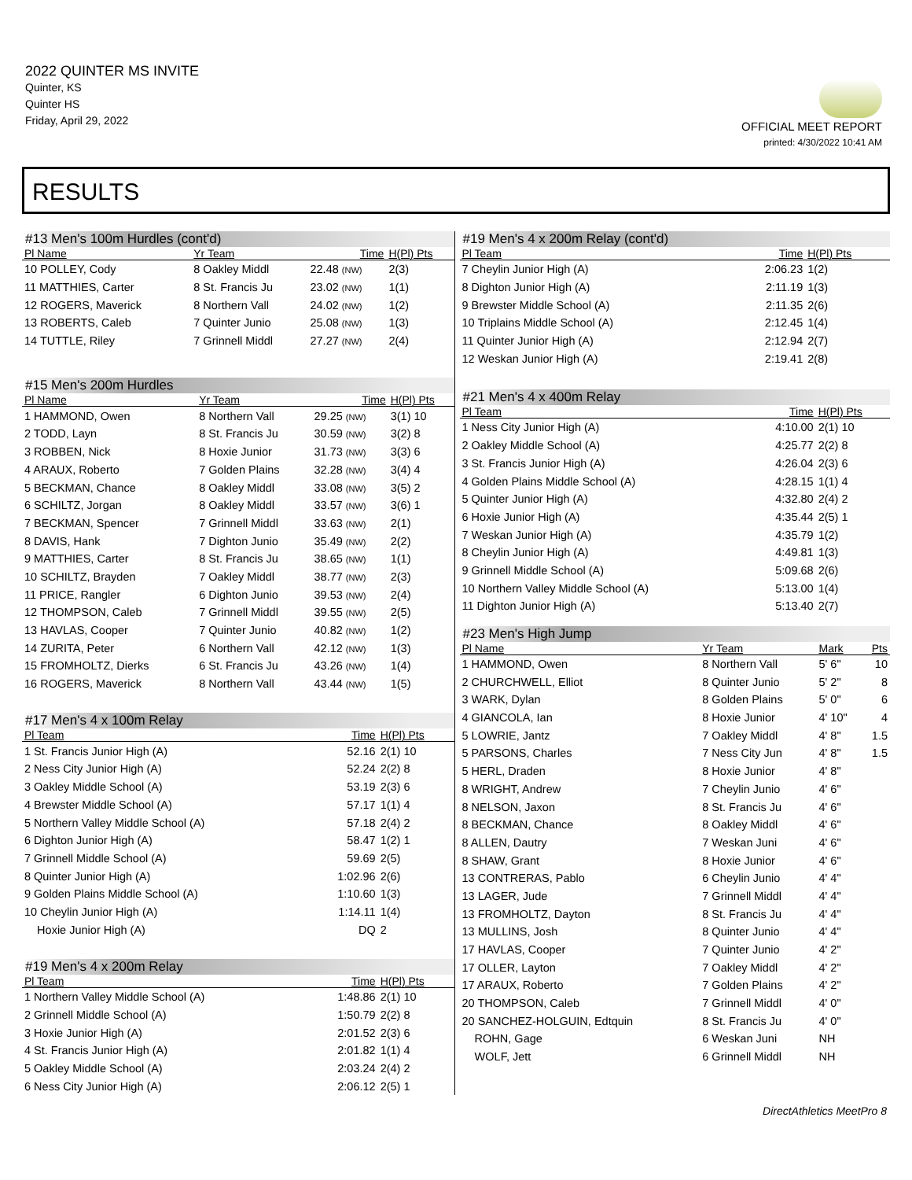2022 QUINTER MS INVITE
Quinter, KS
Quinter HS
Friday, April 29, 2022
OFFICIAL MEET REPORT
printed: 4/30/2022 10:41 AM
RESULTS
#13 Men's 100m Hurdles (cont'd)
| Pl Name | Yr Team | Time | H(Pl) Pts |
| --- | --- | --- | --- |
| 10 POLLEY, Cody | 8 Oakley Middl | 22.48 (NW) | 2(3) |
| 11 MATTHIES, Carter | 8 St. Francis Ju | 23.02 (NW) | 1(1) |
| 12 ROGERS, Maverick | 8 Northern Vall | 24.02 (NW) | 1(2) |
| 13 ROBERTS, Caleb | 7 Quinter Junio | 25.08 (NW) | 1(3) |
| 14 TUTTLE, Riley | 7 Grinnell Middl | 27.27 (NW) | 2(4) |
#15 Men's 200m Hurdles
| Pl Name | Yr Team | Time | H(Pl) Pts |
| --- | --- | --- | --- |
| 1 HAMMOND, Owen | 8 Northern Vall | 29.25 (NW) | 3(1) 10 |
| 2 TODD, Layn | 8 St. Francis Ju | 30.59 (NW) | 3(2) 8 |
| 3 ROBBEN, Nick | 8 Hoxie Junior | 31.73 (NW) | 3(3) 6 |
| 4 ARAUX, Roberto | 7 Golden Plains | 32.28 (NW) | 3(4) 4 |
| 5 BECKMAN, Chance | 8 Oakley Middl | 33.08 (NW) | 3(5) 2 |
| 6 SCHILTZ, Jorgan | 8 Oakley Middl | 33.57 (NW) | 3(6) 1 |
| 7 BECKMAN, Spencer | 7 Grinnell Middl | 33.63 (NW) | 2(1) |
| 8 DAVIS, Hank | 7 Dighton Junio | 35.49 (NW) | 2(2) |
| 9 MATTHIES, Carter | 8 St. Francis Ju | 38.65 (NW) | 1(1) |
| 10 SCHILTZ, Brayden | 7 Oakley Middl | 38.77 (NW) | 2(3) |
| 11 PRICE, Rangler | 6 Dighton Junio | 39.53 (NW) | 2(4) |
| 12 THOMPSON, Caleb | 7 Grinnell Middl | 39.55 (NW) | 2(5) |
| 13 HAVLAS, Cooper | 7 Quinter Junio | 40.82 (NW) | 1(2) |
| 14 ZURITA, Peter | 6 Northern Vall | 42.12 (NW) | 1(3) |
| 15 FROMHOLTZ, Dierks | 6 St. Francis Ju | 43.26 (NW) | 1(4) |
| 16 ROGERS, Maverick | 8 Northern Vall | 43.44 (NW) | 1(5) |
#17 Men's 4 x 100m Relay
| Pl Team | Time | H(Pl) Pts |
| --- | --- | --- |
| 1 St. Francis Junior High (A) | 52.16 | 2(1) 10 |
| 2 Ness City Junior High (A) | 52.24 | 2(2) 8 |
| 3 Oakley Middle School (A) | 53.19 | 2(3) 6 |
| 4 Brewster Middle School (A) | 57.17 | 1(1) 4 |
| 5 Northern Valley Middle School (A) | 57.18 | 2(4) 2 |
| 6 Dighton Junior High (A) | 58.47 | 1(2) 1 |
| 7 Grinnell Middle School (A) | 59.69 | 2(5) |
| 8 Quinter Junior High (A) | 1:02.96 | 2(6) |
| 9 Golden Plains Middle School (A) | 1:10.60 | 1(3) |
| 10 Cheylin Junior High (A) | 1:14.11 | 1(4) |
| Hoxie Junior High (A) | DQ | 2 |
#19 Men's 4 x 200m Relay
| Pl Team | Time | H(Pl) Pts |
| --- | --- | --- |
| 1 Northern Valley Middle School (A) | 1:48.86 | 2(1) 10 |
| 2 Grinnell Middle School (A) | 1:50.79 | 2(2) 8 |
| 3 Hoxie Junior High (A) | 2:01.52 | 2(3) 6 |
| 4 St. Francis Junior High (A) | 2:01.82 | 1(1) 4 |
| 5 Oakley Middle School (A) | 2:03.24 | 2(4) 2 |
| 6 Ness City Junior High (A) | 2:06.12 | 2(5) 1 |
#19 Men's 4 x 200m Relay (cont'd)
| Pl Team | Time | H(Pl) Pts |
| --- | --- | --- |
| 7 Cheylin Junior High (A) | 2:06.23 | 1(2) |
| 8 Dighton Junior High (A) | 2:11.19 | 1(3) |
| 9 Brewster Middle School (A) | 2:11.35 | 2(6) |
| 10 Triplains Middle School (A) | 2:12.45 | 1(4) |
| 11 Quinter Junior High (A) | 2:12.94 | 2(7) |
| 12 Weskan Junior High (A) | 2:19.41 | 2(8) |
#21 Men's 4 x 400m Relay
| Pl Team | Time | H(Pl) Pts |
| --- | --- | --- |
| 1 Ness City Junior High (A) | 4:10.00 | 2(1) 10 |
| 2 Oakley Middle School (A) | 4:25.77 | 2(2) 8 |
| 3 St. Francis Junior High (A) | 4:26.04 | 2(3) 6 |
| 4 Golden Plains Middle School (A) | 4:28.15 | 1(1) 4 |
| 5 Quinter Junior High (A) | 4:32.80 | 2(4) 2 |
| 6 Hoxie Junior High (A) | 4:35.44 | 2(5) 1 |
| 7 Weskan Junior High (A) | 4:35.79 | 1(2) |
| 8 Cheylin Junior High (A) | 4:49.81 | 1(3) |
| 9 Grinnell Middle School (A) | 5:09.68 | 2(6) |
| 10 Northern Valley Middle School (A) | 5:13.00 | 1(4) |
| 11 Dighton Junior High (A) | 5:13.40 | 2(7) |
#23 Men's High Jump
| Pl Name | Yr Team | Mark | Pts |
| --- | --- | --- | --- |
| 1 HAMMOND, Owen | 8 Northern Vall | 5' 6" | 10 |
| 2 CHURCHWELL, Elliot | 8 Quinter Junio | 5' 2" | 8 |
| 3 WARK, Dylan | 8 Golden Plains | 5' 0" | 6 |
| 4 GIANCOLA, Ian | 8 Hoxie Junior | 4' 10" | 4 |
| 5 LOWRIE, Jantz | 7 Oakley Middl | 4' 8" | 1.5 |
| 5 PARSONS, Charles | 7 Ness City Jun | 4' 8" | 1.5 |
| 5 HERL, Draden | 8 Hoxie Junior | 4' 8" | |
| 8 WRIGHT, Andrew | 7 Cheylin Junio | 4' 6" | |
| 8 NELSON, Jaxon | 8 St. Francis Ju | 4' 6" | |
| 8 BECKMAN, Chance | 8 Oakley Middl | 4' 6" | |
| 8 ALLEN, Dautry | 7 Weskan Juni | 4' 6" | |
| 8 SHAW, Grant | 8 Hoxie Junior | 4' 6" | |
| 13 CONTRERAS, Pablo | 6 Cheylin Junio | 4' 4" | |
| 13 LAGER, Jude | 7 Grinnell Middl | 4' 4" | |
| 13 FROMHOLTZ, Dayton | 8 St. Francis Ju | 4' 4" | |
| 13 MULLINS, Josh | 8 Quinter Junio | 4' 4" | |
| 17 HAVLAS, Cooper | 7 Quinter Junio | 4' 2" | |
| 17 OLLER, Layton | 7 Oakley Middl | 4' 2" | |
| 17 ARAUX, Roberto | 7 Golden Plains | 4' 2" | |
| 20 THOMPSON, Caleb | 7 Grinnell Middl | 4' 0" | |
| 20 SANCHEZ-HOLGUIN, Edtquin | 8 St. Francis Ju | 4' 0" | |
| ROHN, Gage | 6 Weskan Juni | NH | |
| WOLF, Jett | 6 Grinnell Middl | NH | |
DirectAthletics MeetPro 8